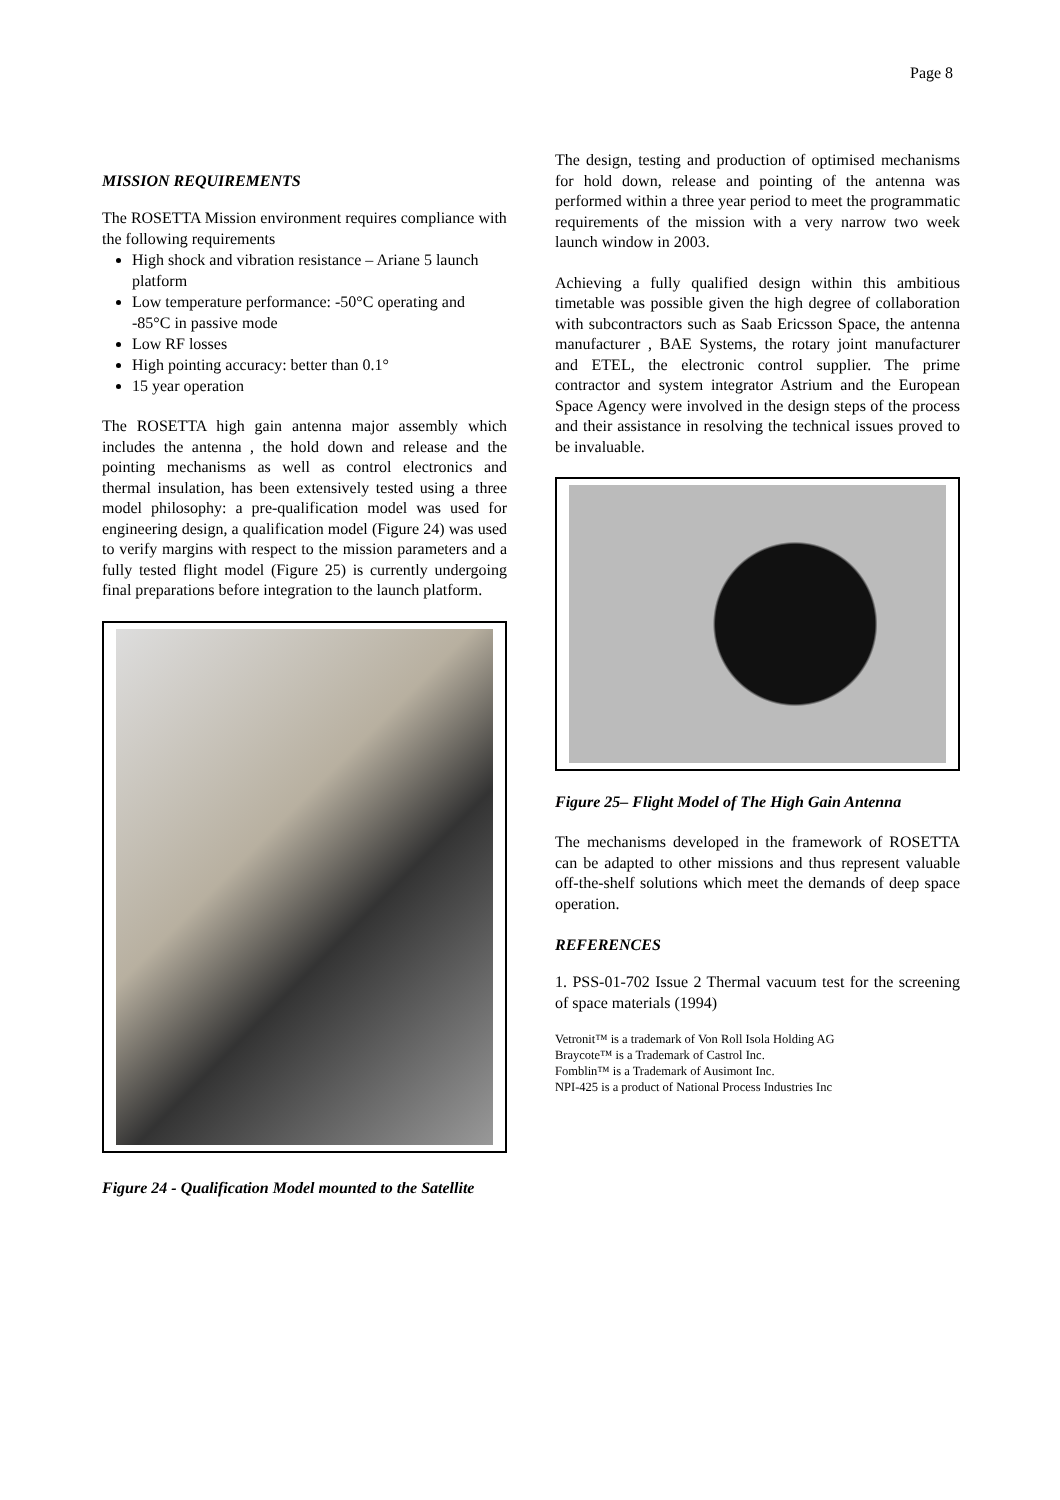Page 8
MISSION REQUIREMENTS
The ROSETTA Mission environment requires compliance with the following requirements
High shock and vibration resistance – Ariane 5 launch platform
Low temperature performance: -50°C operating and -85°C in passive mode
Low RF losses
High pointing accuracy: better than 0.1°
15 year operation
The ROSETTA high gain antenna major assembly which includes the antenna , the hold down and release and the pointing mechanisms as well as control electronics and thermal insulation, has been extensively tested using a three model philosophy: a pre-qualification model was used for engineering design, a qualification model (Figure 24) was used to verify margins with respect to the mission parameters and a fully tested flight model (Figure 25) is currently undergoing final preparations before integration to the launch platform.
Figure 24 - Qualification Model mounted to the Satellite
The design, testing and production of optimised mechanisms for hold down, release and pointing of the antenna was performed within a three year period to meet the programmatic requirements of the mission with a very narrow two week launch window in 2003.
Achieving a fully qualified design within this ambitious timetable was possible given the high degree of collaboration with subcontractors such as Saab Ericsson Space, the antenna manufacturer , BAE Systems, the rotary joint manufacturer and ETEL, the electronic control supplier. The prime contractor and system integrator Astrium and the European Space Agency were involved in the design steps of the process and their assistance in resolving the technical issues proved to be invaluable.
Figure 25– Flight Model of The High Gain Antenna
The mechanisms developed in the framework of ROSETTA can be adapted to other missions and thus represent valuable off-the-shelf solutions which meet the demands of deep space operation.
REFERENCES
1. PSS-01-702 Issue 2 Thermal vacuum test for the screening of space materials (1994)
Vetronit™ is a trademark of Von Roll Isola Holding AG
Braycote™ is a Trademark of Castrol Inc.
Fomblin™ is a Trademark of Ausimont Inc.
NPI-425 is a product of National Process Industries Inc